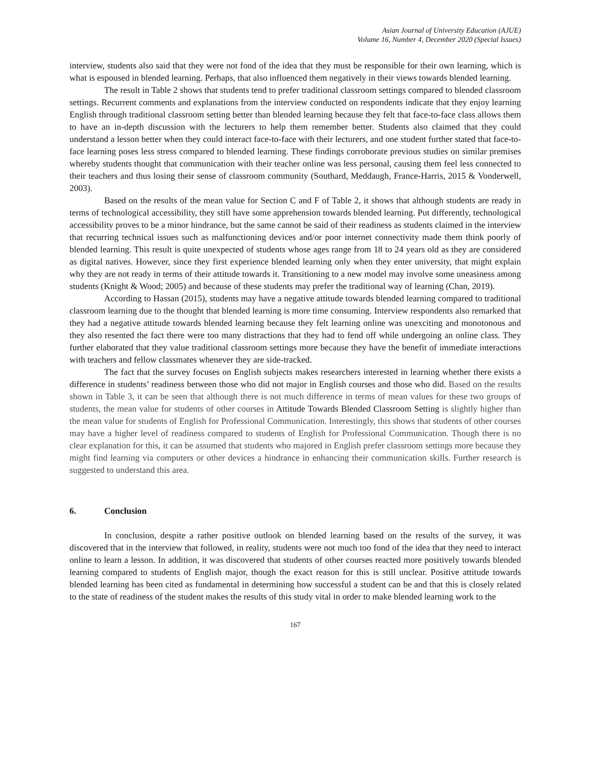Asian Journal of University Education (AJUE)
Volume 16, Number 4, December 2020 (Special Issues)
interview, students also said that they were not fond of the idea that they must be responsible for their own learning, which is what is espoused in blended learning. Perhaps, that also influenced them negatively in their views towards blended learning.
The result in Table 2 shows that students tend to prefer traditional classroom settings compared to blended classroom settings. Recurrent comments and explanations from the interview conducted on respondents indicate that they enjoy learning English through traditional classroom setting better than blended learning because they felt that face-to-face class allows them to have an in-depth discussion with the lecturers to help them remember better. Students also claimed that they could understand a lesson better when they could interact face-to-face with their lecturers, and one student further stated that face-to-face learning poses less stress compared to blended learning. These findings corroborate previous studies on similar premises whereby students thought that communication with their teacher online was less personal, causing them feel less connected to their teachers and thus losing their sense of classroom community (Southard, Meddaugh, France-Harris, 2015 & Vonderwell, 2003).
Based on the results of the mean value for Section C and F of Table 2, it shows that although students are ready in terms of technological accessibility, they still have some apprehension towards blended learning. Put differently, technological accessibility proves to be a minor hindrance, but the same cannot be said of their readiness as students claimed in the interview that recurring technical issues such as malfunctioning devices and/or poor internet connectivity made them think poorly of blended learning. This result is quite unexpected of students whose ages range from 18 to 24 years old as they are considered as digital natives. However, since they first experience blended learning only when they enter university, that might explain why they are not ready in terms of their attitude towards it. Transitioning to a new model may involve some uneasiness among students (Knight & Wood; 2005) and because of these students may prefer the traditional way of learning (Chan, 2019).
According to Hassan (2015), students may have a negative attitude towards blended learning compared to traditional classroom learning due to the thought that blended learning is more time consuming. Interview respondents also remarked that they had a negative attitude towards blended learning because they felt learning online was unexciting and monotonous and they also resented the fact there were too many distractions that they had to fend off while undergoing an online class. They further elaborated that they value traditional classroom settings more because they have the benefit of immediate interactions with teachers and fellow classmates whenever they are side-tracked.
The fact that the survey focuses on English subjects makes researchers interested in learning whether there exists a difference in students’ readiness between those who did not major in English courses and those who did. Based on the results shown in Table 3, it can be seen that although there is not much difference in terms of mean values for these two groups of students, the mean value for students of other courses in Attitude Towards Blended Classroom Setting is slightly higher than the mean value for students of English for Professional Communication. Interestingly, this shows that students of other courses may have a higher level of readiness compared to students of English for Professional Communication. Though there is no clear explanation for this, it can be assumed that students who majored in English prefer classroom settings more because they might find learning via computers or other devices a hindrance in enhancing their communication skills. Further research is suggested to understand this area.
6. Conclusion
In conclusion, despite a rather positive outlook on blended learning based on the results of the survey, it was discovered that in the interview that followed, in reality, students were not much too fond of the idea that they need to interact online to learn a lesson. In addition, it was discovered that students of other courses reacted more positively towards blended learning compared to students of English major, though the exact reason for this is still unclear. Positive attitude towards blended learning has been cited as fundamental in determining how successful a student can be and that this is closely related to the state of readiness of the student makes the results of this study vital in order to make blended learning work to the
167